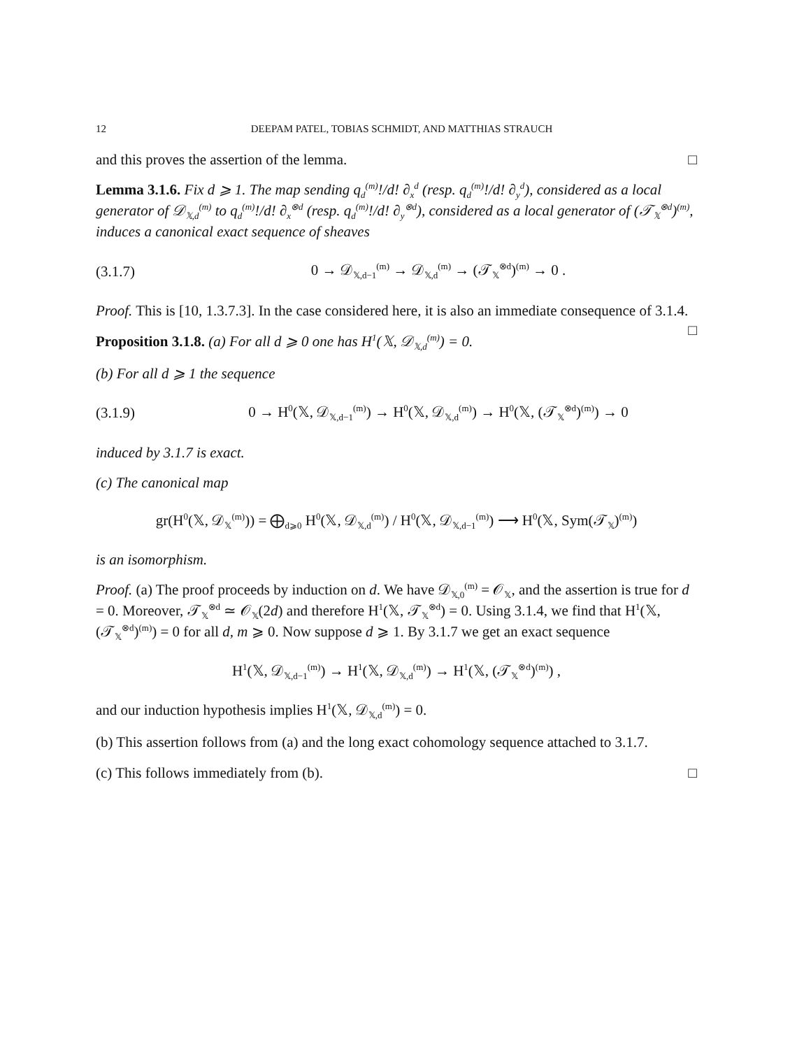12 DEEPAM PATEL, TOBIAS SCHMIDT, AND MATTHIAS STRAUCH
and this proves the assertion of the lemma. □
Lemma 3.1.6. Fix d ⩾ 1. The map sending q<sub>d</sub><sup>(m)</sup>!/d! ∂<sub>x</sub><sup>d</sup> (resp. q<sub>d</sub><sup>(m)</sup>!/d! ∂<sub>y</sub><sup>d</sup>), considered as a local generator of 𝒟<sub>𝕏,d</sub><sup>(m)</sup> to q<sub>d</sub><sup>(m)</sup>!/d! ∂<sub>x</sub><sup>⊗d</sup> (resp. q<sub>d</sub><sup>(m)</sup>!/d! ∂<sub>y</sub><sup>⊗d</sup>), considered as a local generator of (𝒯<sub>𝕏</sub><sup>⊗d</sup>)<sup>(m)</sup>, induces a canonical exact sequence of sheaves
(3.1.7) 0 → 𝒟<sub>𝕏,d−1</sub><sup>(m)</sup> → 𝒟<sub>𝕏,d</sub><sup>(m)</sup> → (𝒯<sub>𝕏</sub><sup>⊗d</sup>)<sup>(m)</sup> → 0 .
Proof. This is [10, 1.3.7.3]. In the case considered here, it is also an immediate consequence of 3.1.4. □
Proposition 3.1.8. (a) For all d ⩾ 0 one has H<sup>1</sup>(𝕏, 𝒟<sub>𝕏,d</sub><sup>(m)</sup>) = 0.
(b) For all d ⩾ 1 the sequence
(3.1.9) 0 → H<sup>0</sup>(𝕏, 𝒟<sub>𝕏,d−1</sub><sup>(m)</sup>) → H<sup>0</sup>(𝕏, 𝒟<sub>𝕏,d</sub><sup>(m)</sup>) → H<sup>0</sup>(𝕏, (𝒯<sub>𝕏</sub><sup>⊗d</sup>)<sup>(m)</sup>) → 0
induced by 3.1.7 is exact.
(c) The canonical map
gr(H<sup>0</sup>(𝕏, 𝒟<sub>𝕏</sub><sup>(m)</sup>)) = ⨁<sub>d⩾0</sub> H<sup>0</sup>(𝕏, 𝒟<sub>𝕏,d</sub><sup>(m)</sup>) / H<sup>0</sup>(𝕏, 𝒟<sub>𝕏,d−1</sub><sup>(m)</sup>) ⟶ H<sup>0</sup>(𝕏, Sym(𝒯<sub>𝕏</sub>)<sup>(m)</sup>)
is an isomorphism.
Proof. (a) The proof proceeds by induction on d. We have 𝒟<sub>𝕏,0</sub><sup>(m)</sup> = 𝒪<sub>𝕏</sub>, and the assertion is true for d = 0. Moreover, 𝒯<sub>𝕏</sub><sup>⊗d</sup> ≃ 𝒪<sub>𝕏</sub>(2d) and therefore H<sup>1</sup>(𝕏, 𝒯<sub>𝕏</sub><sup>⊗d</sup>) = 0. Using 3.1.4, we find that H<sup>1</sup>(𝕏, (𝒯<sub>𝕏</sub><sup>⊗d</sup>)<sup>(m)</sup>) = 0 for all d, m ⩾ 0. Now suppose d ⩾ 1. By 3.1.7 we get an exact sequence
H<sup>1</sup>(𝕏, 𝒟<sub>𝕏,d−1</sub><sup>(m)</sup>) → H<sup>1</sup>(𝕏, 𝒟<sub>𝕏,d</sub><sup>(m)</sup>) → H<sup>1</sup>(𝕏, (𝒯<sub>𝕏</sub><sup>⊗d</sup>)<sup>(m)</sup>) ,
and our induction hypothesis implies H<sup>1</sup>(𝕏, 𝒟<sub>𝕏,d</sub><sup>(m)</sup>) = 0.
(b) This assertion follows from (a) and the long exact cohomology sequence attached to 3.1.7.
(c) This follows immediately from (b). □